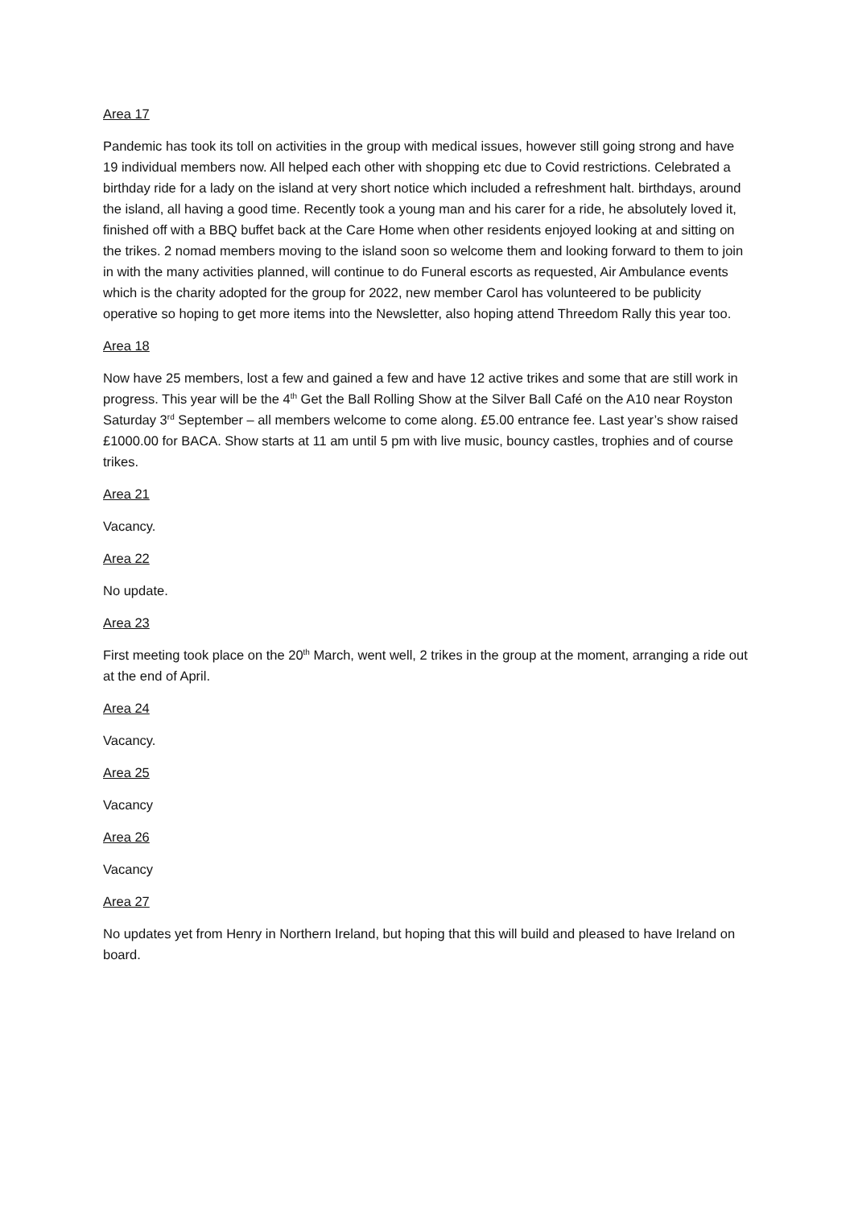Area 17
Pandemic has took its toll on activities in the group with medical issues, however still going strong and have 19 individual members now. All helped each other with shopping etc due to Covid restrictions. Celebrated a birthday ride for a lady on the island at very short notice which included a refreshment halt. birthdays, around the island, all having a good time. Recently took a young man and his carer for a ride, he absolutely loved it, finished off with a BBQ buffet back at the Care Home when other residents enjoyed looking at and sitting on the trikes. 2 nomad members moving to the island soon so welcome them and looking forward to them to join in with the many activities planned, will continue to do Funeral escorts as requested, Air Ambulance events which is the charity adopted for the group for 2022, new member Carol has volunteered to be publicity operative so hoping to get more items into the Newsletter, also hoping attend Threedom Rally this year too.
Area 18
Now have 25 members, lost a few and gained a few and have 12 active trikes and some that are still work in progress. This year will be the 4<sup>th</sup> Get the Ball Rolling Show at the Silver Ball Café on the A10 near Royston Saturday 3<sup>rd</sup> September – all members welcome to come along. £5.00 entrance fee. Last year’s show raised £1000.00 for BACA. Show starts at 11 am until 5 pm with live music, bouncy castles, trophies and of course trikes.
Area 21
Vacancy.
Area 22
No update.
Area 23
First meeting took place on the 20<sup>th</sup> March, went well, 2 trikes in the group at the moment, arranging a ride out at the end of April.
Area 24
Vacancy.
Area 25
Vacancy
Area 26
Vacancy
Area 27
No updates yet from Henry in Northern Ireland, but hoping that this will build and pleased to have Ireland on board.